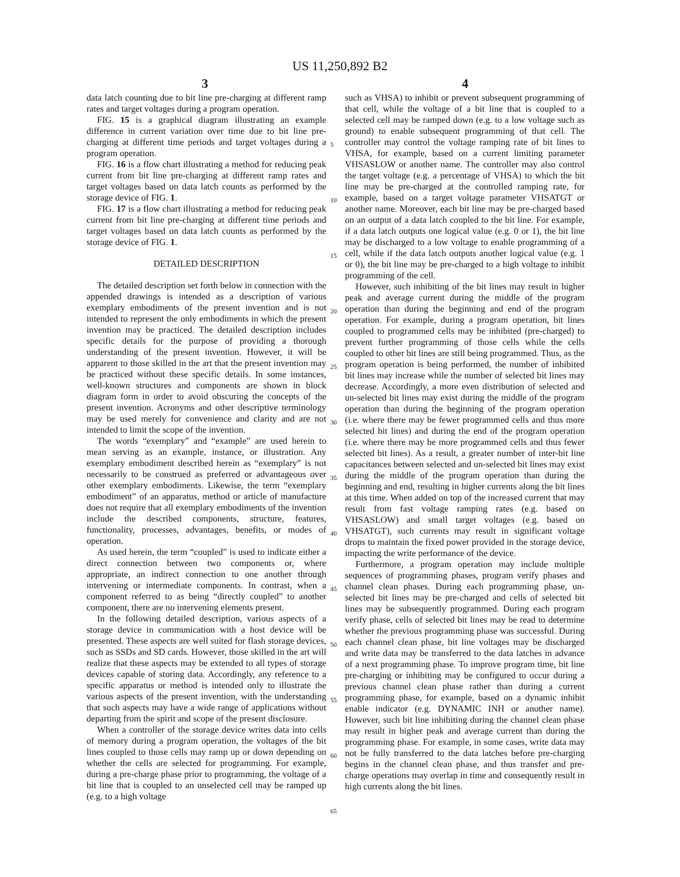US 11,250,892 B2
3 4
data latch counting due to bit line pre-charging at different ramp rates and target voltages during a program operation.
FIG. 15 is a graphical diagram illustrating an example difference in current variation over time due to bit line pre-charging at different time periods and target voltages during a program operation.
FIG. 16 is a flow chart illustrating a method for reducing peak current from bit line pre-charging at different ramp rates and target voltages based on data latch counts as performed by the storage device of FIG. 1.
FIG. 17 is a flow chart illustrating a method for reducing peak current from bit line pre-charging at different time periods and target voltages based on data latch counts as performed by the storage device of FIG. 1.
DETAILED DESCRIPTION
The detailed description set forth below in connection with the appended drawings is intended as a description of various exemplary embodiments of the present invention and is not intended to represent the only embodiments in which the present invention may be practiced. The detailed description includes specific details for the purpose of providing a thorough understanding of the present invention. However, it will be apparent to those skilled in the art that the present invention may be practiced without these specific details. In some instances, well-known structures and components are shown in block diagram form in order to avoid obscuring the concepts of the present invention. Acronyms and other descriptive terminology may be used merely for convenience and clarity and are not intended to limit the scope of the invention.
The words “exemplary” and “example” are used herein to mean serving as an example, instance, or illustration. Any exemplary embodiment described herein as “exemplary” is not necessarily to be construed as preferred or advantageous over other exemplary embodiments. Likewise, the term “exemplary embodiment” of an apparatus, method or article of manufacture does not require that all exemplary embodiments of the invention include the described components, structure, features, functionality, processes, advantages, benefits, or modes of operation.
As used herein, the term “coupled” is used to indicate either a direct connection between two components or, where appropriate, an indirect connection to one another through intervening or intermediate components. In contrast, when a component referred to as being “directly coupled” to another component, there are no intervening elements present.
In the following detailed description, various aspects of a storage device in communication with a host device will be presented. These aspects are well suited for flash storage devices, such as SSDs and SD cards. However, those skilled in the art will realize that these aspects may be extended to all types of storage devices capable of storing data. Accordingly, any reference to a specific apparatus or method is intended only to illustrate the various aspects of the present invention, with the understanding that such aspects may have a wide range of applications without departing from the spirit and scope of the present disclosure.
When a controller of the storage device writes data into cells of memory during a program operation, the voltages of the bit lines coupled to those cells may ramp up or down depending on whether the cells are selected for programming. For example, during a pre-charge phase prior to programming, the voltage of a bit line that is coupled to an unselected cell may be ramped up (e.g. to a high voltage
such as VHSA) to inhibit or prevent subsequent programming of that cell, while the voltage of a bit line that is coupled to a selected cell may be ramped down (e.g. to a low voltage such as ground) to enable subsequent programming of that cell. The controller may control the voltage ramping rate of bit lines to VHSA, for example, based on a current limiting parameter VHSASLOW or another name. The controller may also control the target voltage (e.g. a percentage of VHSA) to which the bit line may be pre-charged at the controlled ramping rate, for example, based on a target voltage parameter VHSATGT or another name. Moreover, each bit line may be pre-charged based on an output of a data latch coupled to the bit line. For example, if a data latch outputs one logical value (e.g. 0 or 1), the bit line may be discharged to a low voltage to enable programming of a cell, while if the data latch outputs another logical value (e.g. 1 or 0), the bit line may be pre-charged to a high voltage to inhibit programming of the cell.
However, such inhibiting of the bit lines may result in higher peak and average current during the middle of the program operation than during the beginning and end of the program operation. For example, during a program operation, bit lines coupled to programmed cells may be inhibited (pre-charged) to prevent further programming of those cells while the cells coupled to other bit lines are still being programmed. Thus, as the program operation is being performed, the number of inhibited bit lines may increase while the number of selected bit lines may decrease. Accordingly, a more even distribution of selected and un-selected bit lines may exist during the middle of the program operation than during the beginning of the program operation (i.e. where there may be fewer programmed cells and thus more selected bit lines) and during the end of the program operation (i.e. where there may be more programmed cells and thus fewer selected bit lines). As a result, a greater number of inter-bit line capacitances between selected and un-selected bit lines may exist during the middle of the program operation than during the beginning and end, resulting in higher currents along the bit lines at this time. When added on top of the increased current that may result from fast voltage ramping rates (e.g. based on VHSASLOW) and small target voltages (e.g. based on VHSATGT), such currents may result in significant voltage drops to maintain the fixed power provided in the storage device, impacting the write performance of the device.
Furthermore, a program operation may include multiple sequences of programming phases, program verify phases and channel clean phases. During each programming phase, un-selected bit lines may be pre-charged and cells of selected bit lines may be subsequently programmed. During each program verify phase, cells of selected bit lines may be read to determine whether the previous programming phase was successful. During each channel clean phase, bit line voltages may be discharged and write data may be transferred to the data latches in advance of a next programming phase. To improve program time, bit line pre-charging or inhibiting may be configured to occur during a previous channel clean phase rather than during a current programming phase, for example, based on a dynamic inhibit enable indicator (e.g. DYNAMIC INH or another name). However, such bit line inhibiting during the channel clean phase may result in higher peak and average current than during the programming phase. For example, in some cases, write data may not be fully transferred to the data latches before pre-charging begins in the channel clean phase, and thus transfer and pre-charge operations may overlap in time and consequently result in high currents along the bit lines.
5
10
15
20
25
30
35
40
45
50
55
60
65